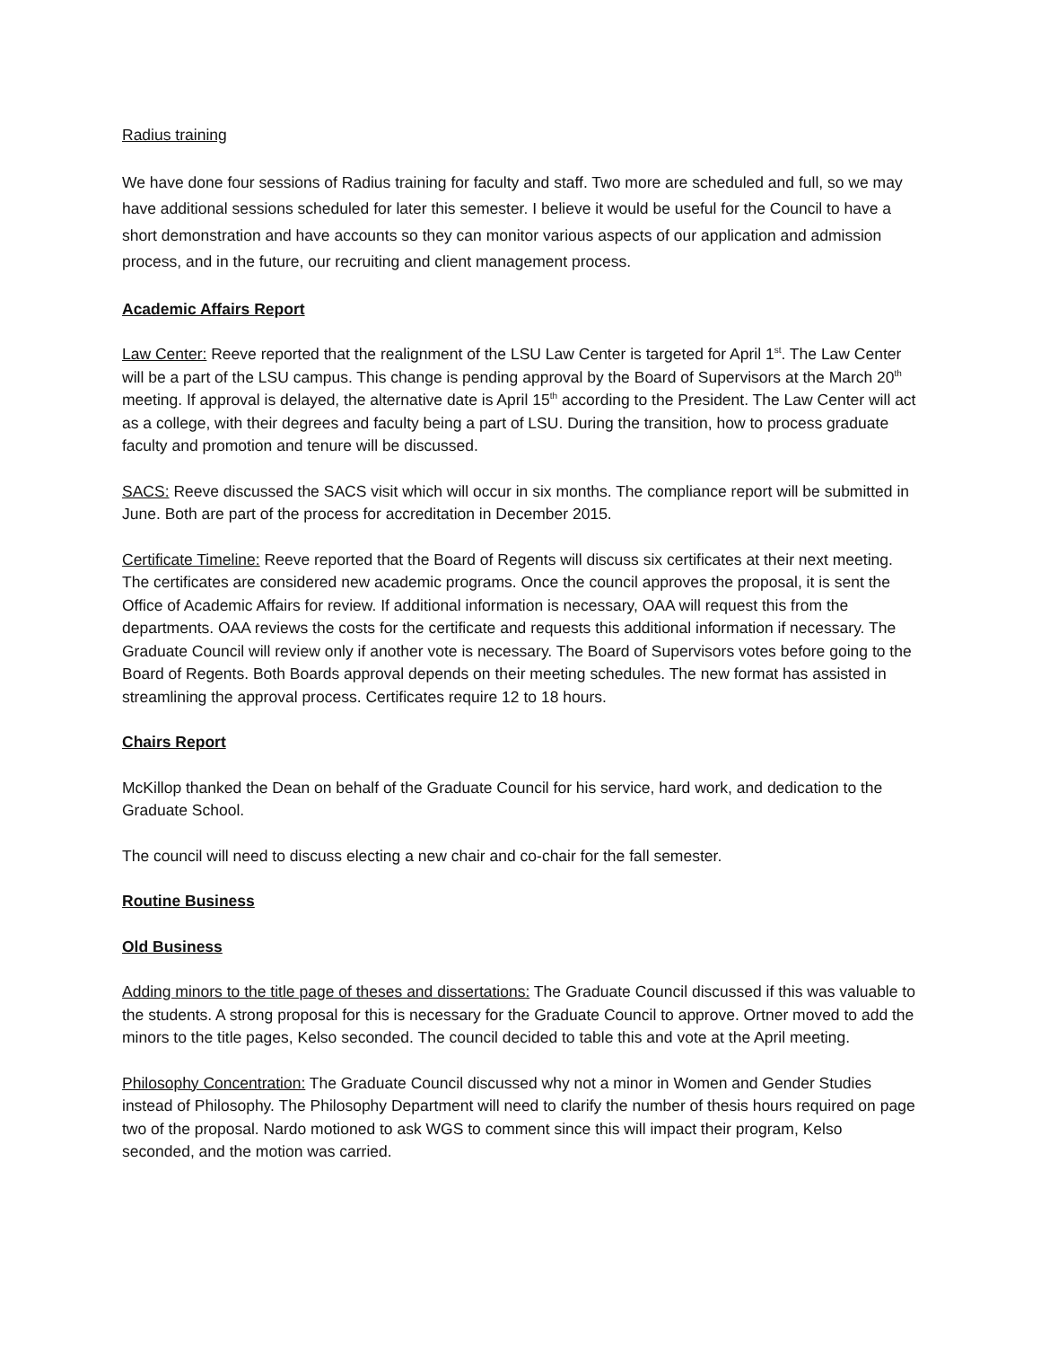Radius training
We have done four sessions of Radius training for faculty and staff. Two more are scheduled and full, so we may have additional sessions scheduled for later this semester. I believe it would be useful for the Council to have a short demonstration and have accounts so they can monitor various aspects of our application and admission process, and in the future, our recruiting and client management process.
Academic Affairs Report
Law Center: Reeve reported that the realignment of the LSU Law Center is targeted for April 1<sup>st</sup>. The Law Center will be a part of the LSU campus. This change is pending approval by the Board of Supervisors at the March 20<sup>th</sup> meeting. If approval is delayed, the alternative date is April 15<sup>th</sup> according to the President. The Law Center will act as a college, with their degrees and faculty being a part of LSU. During the transition, how to process graduate faculty and promotion and tenure will be discussed.
SACS: Reeve discussed the SACS visit which will occur in six months. The compliance report will be submitted in June. Both are part of the process for accreditation in December 2015.
Certificate Timeline: Reeve reported that the Board of Regents will discuss six certificates at their next meeting. The certificates are considered new academic programs. Once the council approves the proposal, it is sent the Office of Academic Affairs for review. If additional information is necessary, OAA will request this from the departments. OAA reviews the costs for the certificate and requests this additional information if necessary. The Graduate Council will review only if another vote is necessary. The Board of Supervisors votes before going to the Board of Regents. Both Boards approval depends on their meeting schedules. The new format has assisted in streamlining the approval process. Certificates require 12 to 18 hours.
Chairs Report
McKillop thanked the Dean on behalf of the Graduate Council for his service, hard work, and dedication to the Graduate School.
The council will need to discuss electing a new chair and co-chair for the fall semester.
Routine Business
Old Business
Adding minors to the title page of theses and dissertations: The Graduate Council discussed if this was valuable to the students. A strong proposal for this is necessary for the Graduate Council to approve. Ortner moved to add the minors to the title pages, Kelso seconded. The council decided to table this and vote at the April meeting.
Philosophy Concentration: The Graduate Council discussed why not a minor in Women and Gender Studies instead of Philosophy. The Philosophy Department will need to clarify the number of thesis hours required on page two of the proposal. Nardo motioned to ask WGS to comment since this will impact their program, Kelso seconded, and the motion was carried.